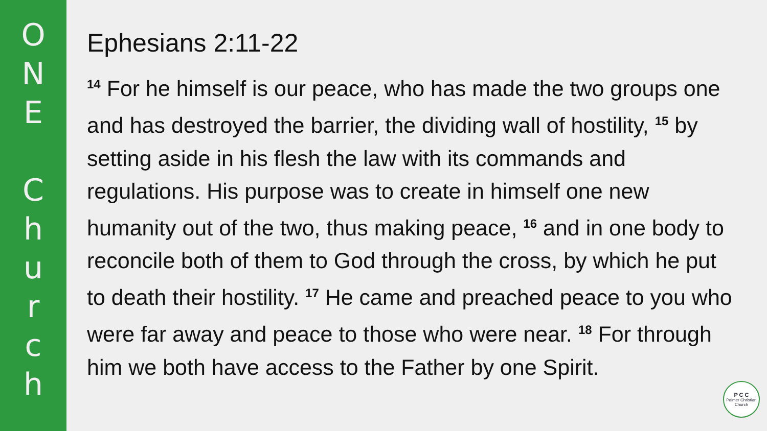O
N
E
C
h
u
r
c
h
Ephesians 2:11-22
<sup>14</sup> For he himself is our peace, who has made the two groups one and has destroyed the barrier, the dividing wall of hostility, <sup>15</sup> by setting aside in his flesh the law with its commands and regulations. His purpose was to create in himself one new humanity out of the two, thus making peace, <sup>16</sup> and in one body to reconcile both of them to God through the cross, by which he put to death their hostility. <sup>17</sup> He came and preached peace to you who were far away and peace to those who were near. <sup>18</sup> For through him we both have access to the Father by one Spirit.
P C C
Palmer Christian Church